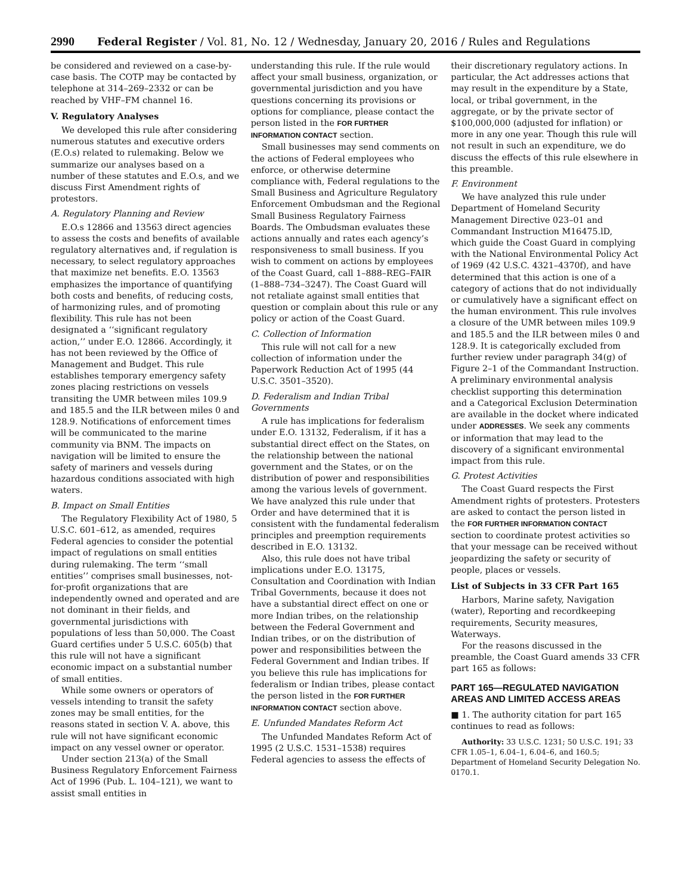2990 Federal Register / Vol. 81, No. 12 / Wednesday, January 20, 2016 / Rules and Regulations
be considered and reviewed on a case-by-case basis. The COTP may be contacted by telephone at 314–269–2332 or can be reached by VHF–FM channel 16.
V. Regulatory Analyses
We developed this rule after considering numerous statutes and executive orders (E.O.s) related to rulemaking. Below we summarize our analyses based on a number of these statutes and E.O.s, and we discuss First Amendment rights of protestors.
A. Regulatory Planning and Review
E.O.s 12866 and 13563 direct agencies to assess the costs and benefits of available regulatory alternatives and, if regulation is necessary, to select regulatory approaches that maximize net benefits. E.O. 13563 emphasizes the importance of quantifying both costs and benefits, of reducing costs, of harmonizing rules, and of promoting flexibility. This rule has not been designated a ‘‘significant regulatory action,’’ under E.O. 12866. Accordingly, it has not been reviewed by the Office of Management and Budget. This rule establishes temporary emergency safety zones placing restrictions on vessels transiting the UMR between miles 109.9 and 185.5 and the ILR between miles 0 and 128.9. Notifications of enforcement times will be communicated to the marine community via BNM. The impacts on navigation will be limited to ensure the safety of mariners and vessels during hazardous conditions associated with high waters.
B. Impact on Small Entities
The Regulatory Flexibility Act of 1980, 5 U.S.C. 601–612, as amended, requires Federal agencies to consider the potential impact of regulations on small entities during rulemaking. The term ‘‘small entities’’ comprises small businesses, not-for-profit organizations that are independently owned and operated and are not dominant in their fields, and governmental jurisdictions with populations of less than 50,000. The Coast Guard certifies under 5 U.S.C. 605(b) that this rule will not have a significant economic impact on a substantial number of small entities.
While some owners or operators of vessels intending to transit the safety zones may be small entities, for the reasons stated in section V. A. above, this rule will not have significant economic impact on any vessel owner or operator.
Under section 213(a) of the Small Business Regulatory Enforcement Fairness Act of 1996 (Pub. L. 104–121), we want to assist small entities in
understanding this rule. If the rule would affect your small business, organization, or governmental jurisdiction and you have questions concerning its provisions or options for compliance, please contact the person listed in the FOR FURTHER INFORMATION CONTACT section.
Small businesses may send comments on the actions of Federal employees who enforce, or otherwise determine compliance with, Federal regulations to the Small Business and Agriculture Regulatory Enforcement Ombudsman and the Regional Small Business Regulatory Fairness Boards. The Ombudsman evaluates these actions annually and rates each agency’s responsiveness to small business. If you wish to comment on actions by employees of the Coast Guard, call 1–888–REG–FAIR (1–888–734–3247). The Coast Guard will not retaliate against small entities that question or complain about this rule or any policy or action of the Coast Guard.
C. Collection of Information
This rule will not call for a new collection of information under the Paperwork Reduction Act of 1995 (44 U.S.C. 3501–3520).
D. Federalism and Indian Tribal Governments
A rule has implications for federalism under E.O. 13132, Federalism, if it has a substantial direct effect on the States, on the relationship between the national government and the States, or on the distribution of power and responsibilities among the various levels of government. We have analyzed this rule under that Order and have determined that it is consistent with the fundamental federalism principles and preemption requirements described in E.O. 13132.
Also, this rule does not have tribal implications under E.O. 13175, Consultation and Coordination with Indian Tribal Governments, because it does not have a substantial direct effect on one or more Indian tribes, on the relationship between the Federal Government and Indian tribes, or on the distribution of power and responsibilities between the Federal Government and Indian tribes. If you believe this rule has implications for federalism or Indian tribes, please contact the person listed in the FOR FURTHER INFORMATION CONTACT section above.
E. Unfunded Mandates Reform Act
The Unfunded Mandates Reform Act of 1995 (2 U.S.C. 1531–1538) requires Federal agencies to assess the effects of
their discretionary regulatory actions. In particular, the Act addresses actions that may result in the expenditure by a State, local, or tribal government, in the aggregate, or by the private sector of $100,000,000 (adjusted for inflation) or more in any one year. Though this rule will not result in such an expenditure, we do discuss the effects of this rule elsewhere in this preamble.
F. Environment
We have analyzed this rule under Department of Homeland Security Management Directive 023–01 and Commandant Instruction M16475.lD, which guide the Coast Guard in complying with the National Environmental Policy Act of 1969 (42 U.S.C. 4321–4370f), and have determined that this action is one of a category of actions that do not individually or cumulatively have a significant effect on the human environment. This rule involves a closure of the UMR between miles 109.9 and 185.5 and the ILR between miles 0 and 128.9. It is categorically excluded from further review under paragraph 34(g) of Figure 2–1 of the Commandant Instruction. A preliminary environmental analysis checklist supporting this determination and a Categorical Exclusion Determination are available in the docket where indicated under ADDRESSES. We seek any comments or information that may lead to the discovery of a significant environmental impact from this rule.
G. Protest Activities
The Coast Guard respects the First Amendment rights of protesters. Protesters are asked to contact the person listed in the FOR FURTHER INFORMATION CONTACT section to coordinate protest activities so that your message can be received without jeopardizing the safety or security of people, places or vessels.
List of Subjects in 33 CFR Part 165
Harbors, Marine safety, Navigation (water), Reporting and recordkeeping requirements, Security measures, Waterways.
For the reasons discussed in the preamble, the Coast Guard amends 33 CFR part 165 as follows:
PART 165—REGULATED NAVIGATION AREAS AND LIMITED ACCESS AREAS
■ 1. The authority citation for part 165 continues to read as follows:
Authority: 33 U.S.C. 1231; 50 U.S.C. 191; 33 CFR 1.05–1, 6.04–1, 6.04–6, and 160.5; Department of Homeland Security Delegation No. 0170.1.